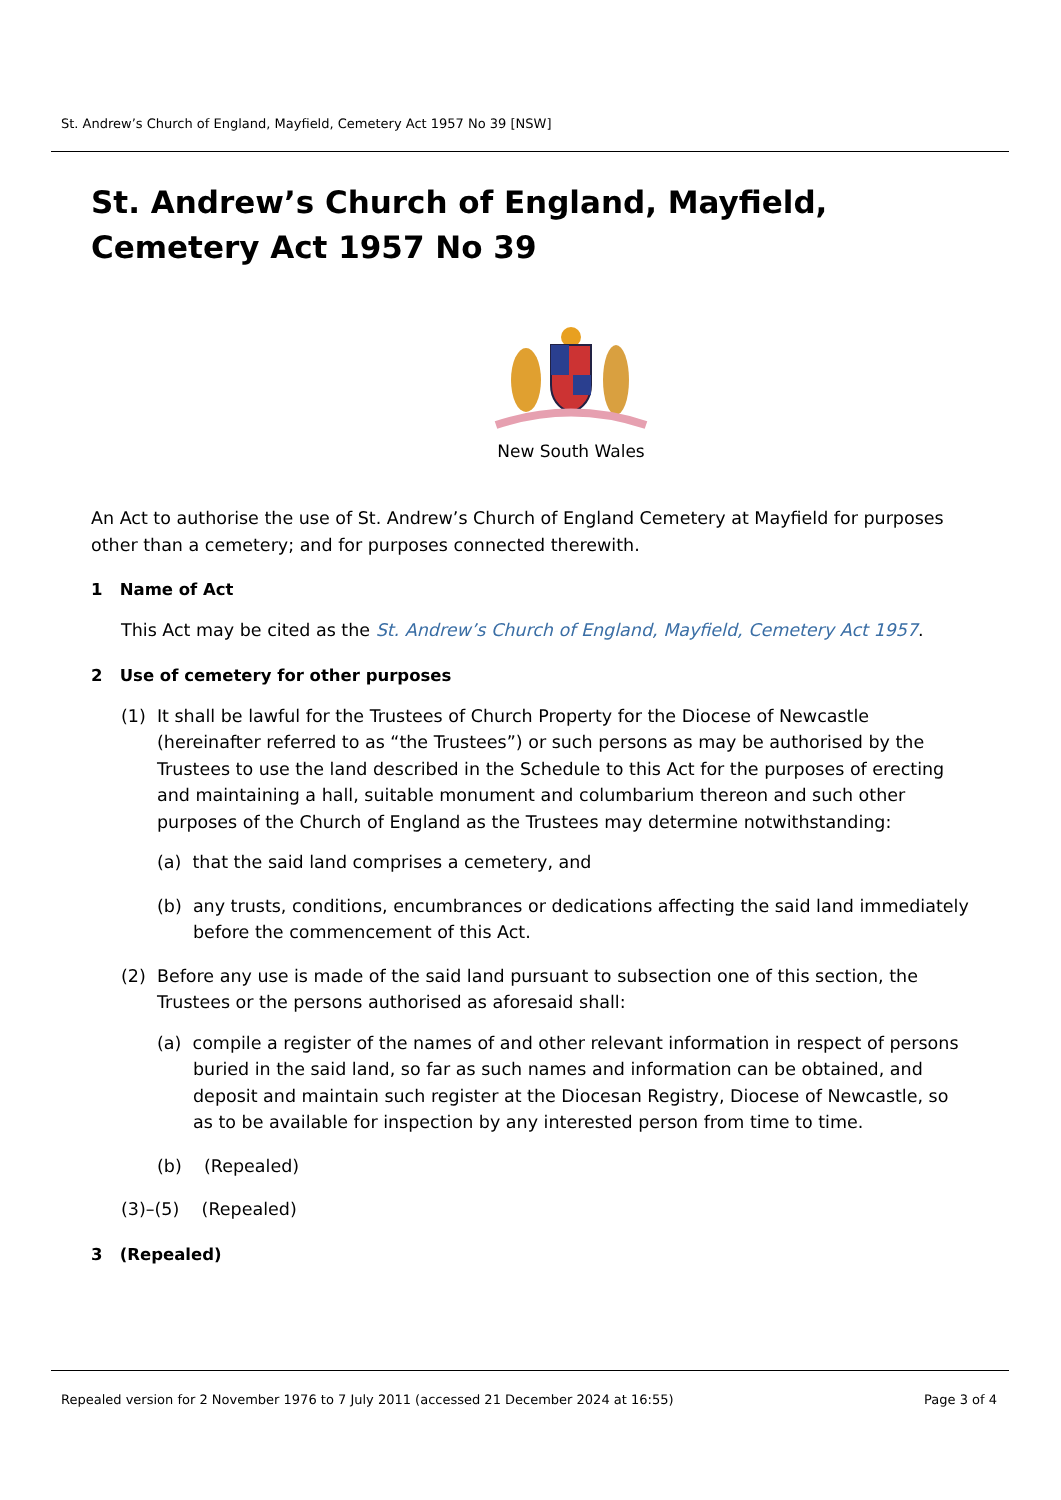St. Andrew’s Church of England, Mayfield, Cemetery Act 1957 No 39 [NSW]
St. Andrew’s Church of England, Mayfield, Cemetery Act 1957 No 39
New South Wales
An Act to authorise the use of St. Andrew’s Church of England Cemetery at Mayfield for purposes other than a cemetery; and for purposes connected therewith.
1 Name of Act
This Act may be cited as the St. Andrew’s Church of England, Mayfield, Cemetery Act 1957.
2 Use of cemetery for other purposes
(1) It shall be lawful for the Trustees of Church Property for the Diocese of Newcastle (hereinafter referred to as “the Trustees”) or such persons as may be authorised by the Trustees to use the land described in the Schedule to this Act for the purposes of erecting and maintaining a hall, suitable monument and columbarium thereon and such other purposes of the Church of England as the Trustees may determine notwithstanding:
(a) that the said land comprises a cemetery, and
(b) any trusts, conditions, encumbrances or dedications affecting the said land immediately before the commencement of this Act.
(2) Before any use is made of the said land pursuant to subsection one of this section, the Trustees or the persons authorised as aforesaid shall:
(a) compile a register of the names of and other relevant information in respect of persons buried in the said land, so far as such names and information can be obtained, and deposit and maintain such register at the Diocesan Registry, Diocese of Newcastle, so as to be available for inspection by any interested person from time to time.
(b) (Repealed)
(3)–(5) (Repealed)
3 (Repealed)
Repealed version for 2 November 1976 to 7 July 2011 (accessed 21 December 2024 at 16:55) Page 3 of 4